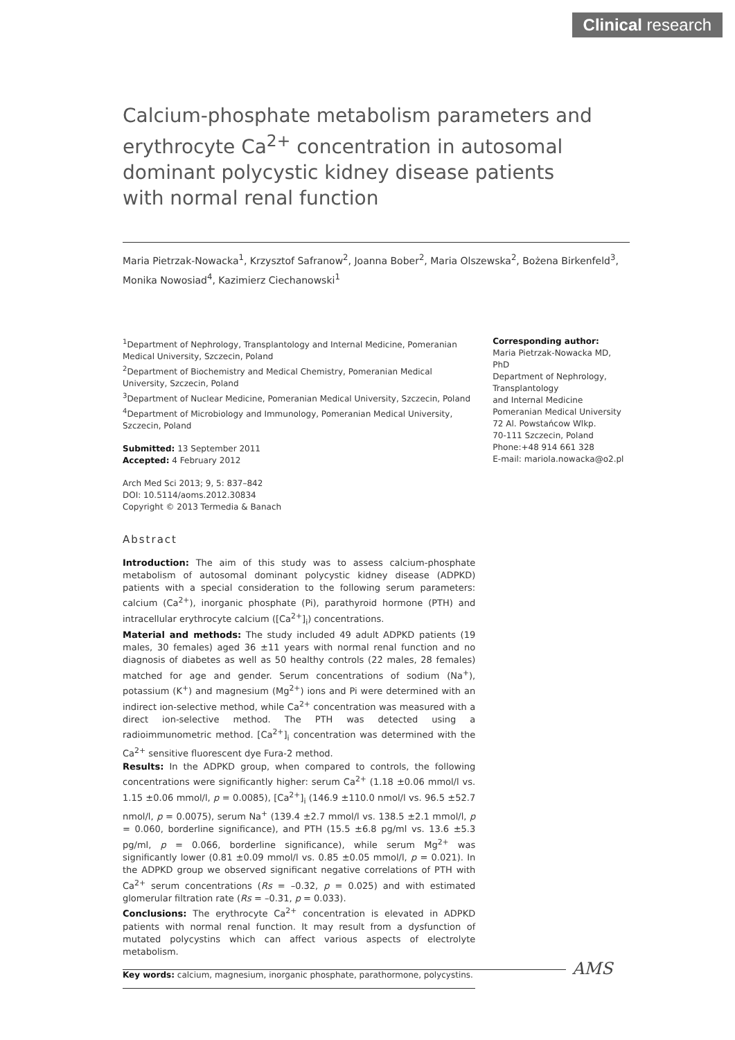Clinical research
Calcium-phosphate metabolism parameters and erythrocyte Ca<sup>2+</sup> concentration in autosomal dominant polycystic kidney disease patients with normal renal function
Maria Pietrzak-Nowacka<sup>1</sup>, Krzysztof Safranow<sup>2</sup>, Joanna Bober<sup>2</sup>, Maria Olszewska<sup>2</sup>, Bożena Birkenfeld<sup>3</sup>, Monika Nowosiad<sup>4</sup>, Kazimierz Ciechanowski<sup>1</sup>
<sup>1</sup> Department of Nephrology, Transplantology and Internal Medicine, Pomeranian Medical University, Szczecin, Poland
<sup>2</sup> Department of Biochemistry and Medical Chemistry, Pomeranian Medical University, Szczecin, Poland
<sup>3</sup> Department of Nuclear Medicine, Pomeranian Medical University, Szczecin, Poland
<sup>4</sup> Department of Microbiology and Immunology, Pomeranian Medical University, Szczecin, Poland
Submitted: 13 September 2011
Accepted: 4 February 2012
Arch Med Sci 2013; 9, 5: 837–842
DOI: 10.5114/aoms.2012.30834
Copyright © 2013 Termedia & Banach
Abstract
Introduction: The aim of this study was to assess calcium-phosphate metabolism of autosomal dominant polycystic kidney disease (ADPKD) patients with a special consideration to the following serum parameters: calcium (Ca<sup>2+</sup>), inorganic phosphate (Pi), parathyroid hormone (PTH) and intracellular erythrocyte calcium ([Ca<sup>2+</sup>]<sub>i</sub>) concentrations.
Material and methods: The study included 49 adult ADPKD patients (19 males, 30 females) aged 36 ±11 years with normal renal function and no diagnosis of diabetes as well as 50 healthy controls (22 males, 28 females) matched for age and gender. Serum concentrations of sodium (Na<sup>+</sup>), potassium (K<sup>+</sup>) and magnesium (Mg<sup>2+</sup>) ions and Pi were determined with an indirect ion-selective method, while Ca<sup>2+</sup> concentration was measured with a direct ion-selective method. The PTH was detected using a radioimmunometric method. [Ca<sup>2+</sup>]<sub>i</sub> concentration was determined with the Ca<sup>2+</sup> sensitive fluorescent dye Fura-2 method.
Results: In the ADPKD group, when compared to controls, the following concentrations were significantly higher: serum Ca<sup>2+</sup> (1.18 ±0.06 mmol/l vs. 1.15 ±0.06 mmol/l, p = 0.0085), [Ca<sup>2+</sup>]<sub>i</sub> (146.9 ±110.0 nmol/l vs. 96.5 ±52.7 nmol/l, p = 0.0075), serum Na<sup>+</sup> (139.4 ±2.7 mmol/l vs. 138.5 ±2.1 mmol/l, p = 0.060, borderline significance), and PTH (15.5 ±6.8 pg/ml vs. 13.6 ±5.3 pg/ml, p = 0.066, borderline significance), while serum Mg<sup>2+</sup> was significantly lower (0.81 ±0.09 mmol/l vs. 0.85 ±0.05 mmol/l, p = 0.021). In the ADPKD group we observed significant negative correlations of PTH with Ca<sup>2+</sup> serum concentrations (Rs = –0.32, p = 0.025) and with estimated glomerular filtration rate (Rs = –0.31, p = 0.033).
Conclusions: The erythrocyte Ca<sup>2+</sup> concentration is elevated in ADPKD patients with normal renal function. It may result from a dysfunction of mutated polycystins which can affect various aspects of electrolyte metabolism.
Key words: calcium, magnesium, inorganic phosphate, parathormone, polycystins.
Corresponding author:
Maria Pietrzak-Nowacka MD, PhD
Department of Nephrology, Transplantology
and Internal Medicine
Pomeranian Medical University
72 Al. Powstańcow Wlkp.
70-111 Szczecin, Poland
Phone:+48 914 661 328
E-mail: mariola.nowacka@o2.pl
AMS